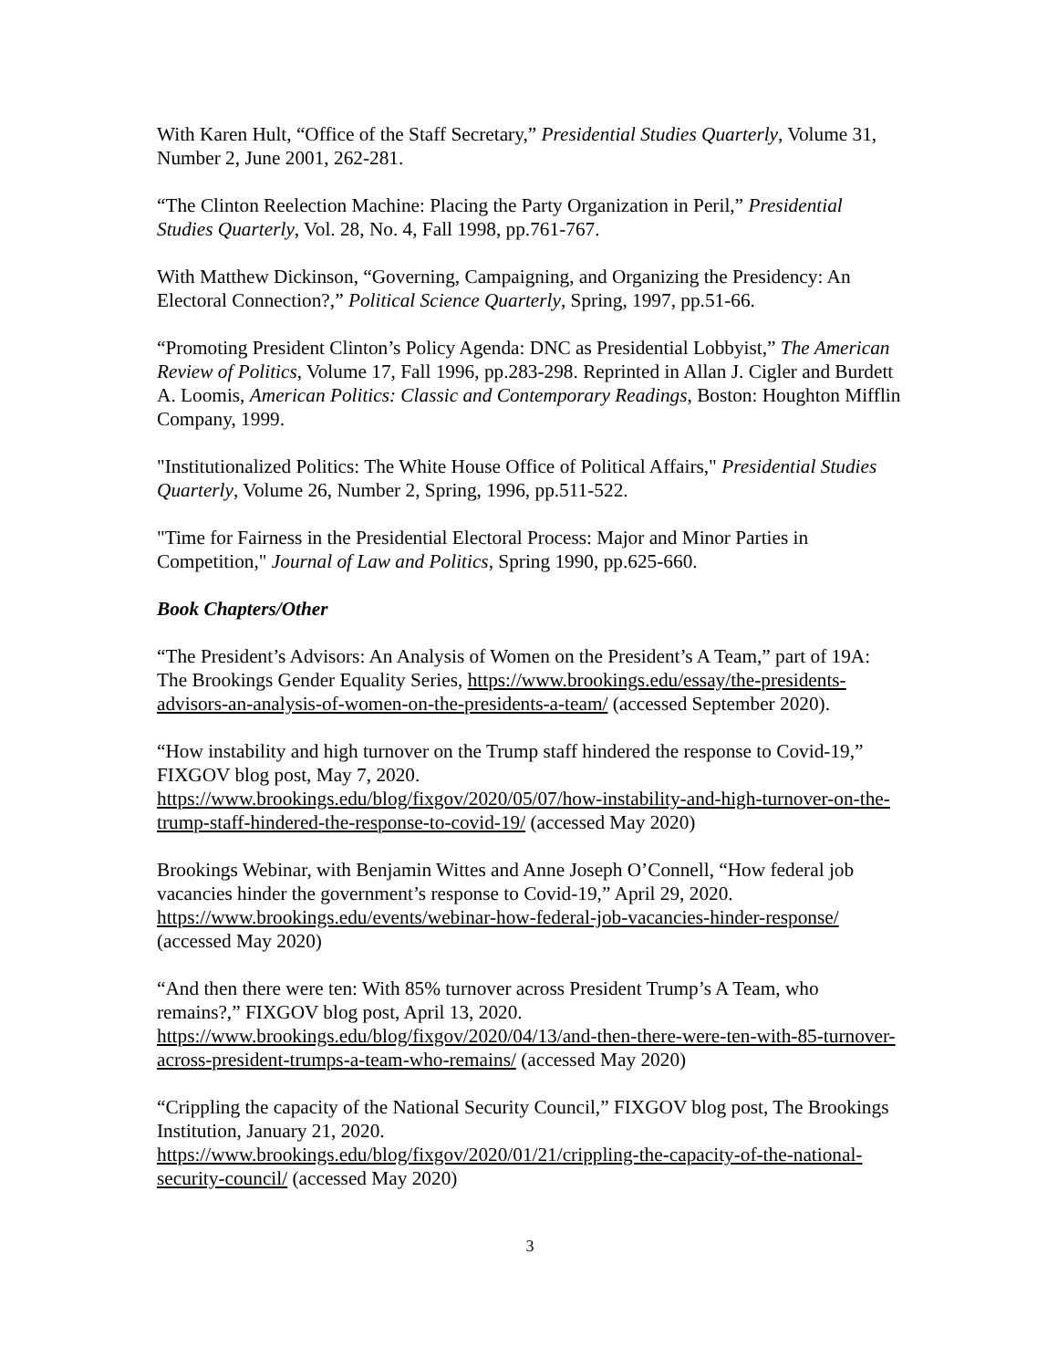With Karen Hult, “Office of the Staff Secretary,” Presidential Studies Quarterly, Volume 31, Number 2, June 2001, 262-281.
“The Clinton Reelection Machine: Placing the Party Organization in Peril,” Presidential Studies Quarterly, Vol. 28, No. 4, Fall 1998, pp.761-767.
With Matthew Dickinson, “Governing, Campaigning, and Organizing the Presidency: An Electoral Connection?,” Political Science Quarterly, Spring, 1997, pp.51-66.
“Promoting President Clinton’s Policy Agenda: DNC as Presidential Lobbyist,” The American Review of Politics, Volume 17, Fall 1996, pp.283-298. Reprinted in Allan J. Cigler and Burdett A. Loomis, American Politics: Classic and Contemporary Readings, Boston: Houghton Mifflin Company, 1999.
"Institutionalized Politics: The White House Office of Political Affairs," Presidential Studies Quarterly, Volume 26, Number 2, Spring, 1996, pp.511-522.
"Time for Fairness in the Presidential Electoral Process: Major and Minor Parties in Competition," Journal of Law and Politics, Spring 1990, pp.625-660.
Book Chapters/Other
“The President’s Advisors: An Analysis of Women on the President’s A Team,” part of 19A: The Brookings Gender Equality Series, https://www.brookings.edu/essay/the-presidents-advisors-an-analysis-of-women-on-the-presidents-a-team/ (accessed September 2020).
“How instability and high turnover on the Trump staff hindered the response to Covid-19,” FIXGOV blog post, May 7, 2020.
https://www.brookings.edu/blog/fixgov/2020/05/07/how-instability-and-high-turnover-on-the-trump-staff-hindered-the-response-to-covid-19/ (accessed May 2020)
Brookings Webinar, with Benjamin Wittes and Anne Joseph O’Connell, “How federal job vacancies hinder the government’s response to Covid-19,” April 29, 2020.
https://www.brookings.edu/events/webinar-how-federal-job-vacancies-hinder-response/ (accessed May 2020)
“And then there were ten: With 85% turnover across President Trump’s A Team, who remains?,” FIXGOV blog post, April 13, 2020.
https://www.brookings.edu/blog/fixgov/2020/04/13/and-then-there-were-ten-with-85-turnover-across-president-trumps-a-team-who-remains/ (accessed May 2020)
“Crippling the capacity of the National Security Council,” FIXGOV blog post, The Brookings Institution, January 21, 2020.
https://www.brookings.edu/blog/fixgov/2020/01/21/crippling-the-capacity-of-the-national-security-council/ (accessed May 2020)
3